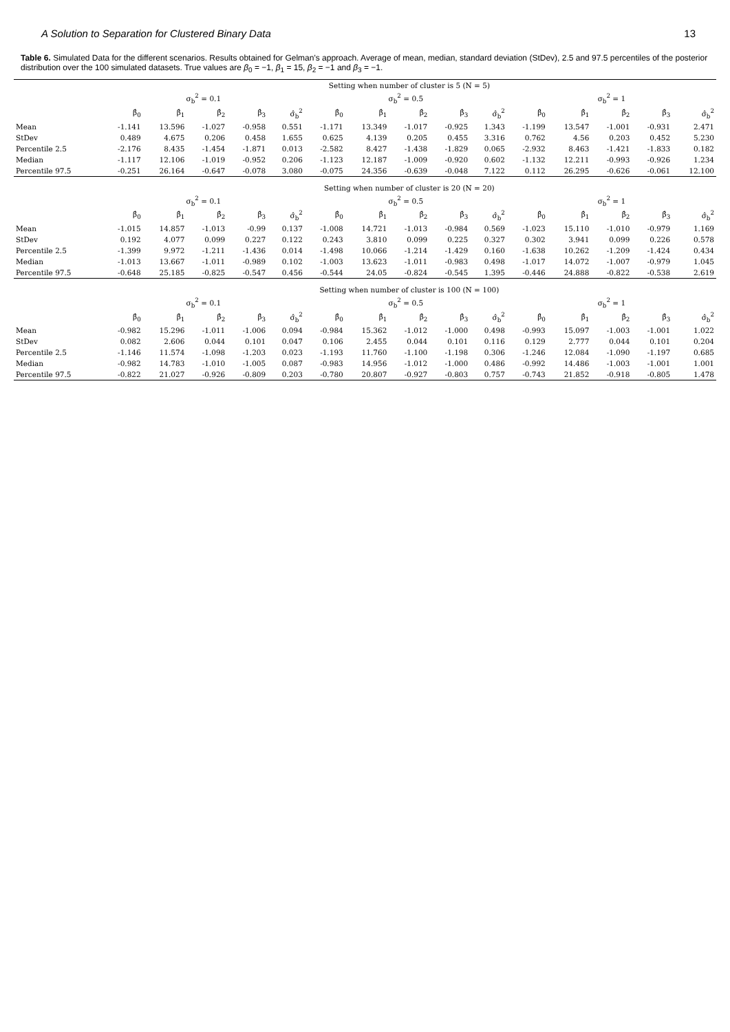A Solution to Separation for Clustered Binary Data 13
Table 6. Simulated Data for the different scenarios. Results obtained for Gelman's approach. Average of mean, median, standard deviation (StDev), 2.5 and 97.5 percentiles of the posterior distribution over the 100 simulated datasets. True values are β<sub>0</sub> = −1, β<sub>1</sub> = 15, β<sub>2</sub> = −1 and β<sub>3</sub> = −1.
| | Setting when number of cluster is 5 (N = 5) | | | | | | | | | | | | | | |
| --- | --- | --- | --- | --- | --- | --- | --- | --- | --- | --- | --- | --- | --- | --- | --- |
| | σ<sub>b</sub><sup>2</sup> = 0.1 | | | | | σ<sub>b</sub><sup>2</sup> = 0.5 | | | | | σ<sub>b</sub><sup>2</sup> = 1 | | | | |
| | β̂<sub>0</sub> | β̂<sub>1</sub> | β̂<sub>2</sub> | β̂<sub>3</sub> | σ̂<sub>b</sub><sup>2</sup> | β̂<sub>0</sub> | β̂<sub>1</sub> | β̂<sub>2</sub> | β̂<sub>3</sub> | σ̂<sub>b</sub><sup>2</sup> | β̂<sub>0</sub> | β̂<sub>1</sub> | β̂<sub>2</sub> | β̂<sub>3</sub> | σ̂<sub>b</sub><sup>2</sup> |
| Mean | -1.141 | 13.596 | -1.027 | -0.958 | 0.551 | -1.171 | 13.349 | -1.017 | -0.925 | 1.343 | -1.199 | 13.547 | -1.001 | -0.931 | 2.471 |
| StDev | 0.489 | 4.675 | 0.206 | 0.458 | 1.655 | 0.625 | 4.139 | 0.205 | 0.455 | 3.316 | 0.762 | 4.56 | 0.203 | 0.452 | 5.230 |
| Percentile 2.5 | -2.176 | 8.435 | -1.454 | -1.871 | 0.013 | -2.582 | 8.427 | -1.438 | -1.829 | 0.065 | -2.932 | 8.463 | -1.421 | -1.833 | 0.182 |
| Median | -1.117 | 12.106 | -1.019 | -0.952 | 0.206 | -1.123 | 12.187 | -1.009 | -0.920 | 0.602 | -1.132 | 12.211 | -0.993 | -0.926 | 1.234 |
| Percentile 97.5 | -0.251 | 26.164 | -0.647 | -0.078 | 3.080 | -0.075 | 24.356 | -0.639 | -0.048 | 7.122 | 0.112 | 26.295 | -0.626 | -0.061 | 12.100 |
| | Setting when number of cluster is 20 (N = 20) | | | | | | | | | | | | | | |
| | σ<sub>b</sub><sup>2</sup> = 0.1 | | | | | σ<sub>b</sub><sup>2</sup> = 0.5 | | | | | σ<sub>b</sub><sup>2</sup> = 1 | | | | |
| | β̂<sub>0</sub> | β̂<sub>1</sub> | β̂<sub>2</sub> | β̂<sub>3</sub> | σ̂<sub>b</sub><sup>2</sup> | β̂<sub>0</sub> | β̂<sub>1</sub> | β̂<sub>2</sub> | β̂<sub>3</sub> | σ̂<sub>b</sub><sup>2</sup> | β̂<sub>0</sub> | β̂<sub>1</sub> | β̂<sub>2</sub> | β̂<sub>3</sub> | σ̂<sub>b</sub><sup>2</sup> |
| Mean | -1.015 | 14.857 | -1.013 | -0.99 | 0.137 | -1.008 | 14.721 | -1.013 | -0.984 | 0.569 | -1.023 | 15.110 | -1.010 | -0.979 | 1.169 |
| StDev | 0.192 | 4.077 | 0.099 | 0.227 | 0.122 | 0.243 | 3.810 | 0.099 | 0.225 | 0.327 | 0.302 | 3.941 | 0.099 | 0.226 | 0.578 |
| Percentile 2.5 | -1.399 | 9.972 | -1.211 | -1.436 | 0.014 | -1.498 | 10.066 | -1.214 | -1.429 | 0.160 | -1.638 | 10.262 | -1.209 | -1.424 | 0.434 |
| Median | -1.013 | 13.667 | -1.011 | -0.989 | 0.102 | -1.003 | 13.623 | -1.011 | -0.983 | 0.498 | -1.017 | 14.072 | -1.007 | -0.979 | 1.045 |
| Percentile 97.5 | -0.648 | 25.185 | -0.825 | -0.547 | 0.456 | -0.544 | 24.05 | -0.824 | -0.545 | 1.395 | -0.446 | 24.888 | -0.822 | -0.538 | 2.619 |
| | Setting when number of cluster is 100 (N = 100) | | | | | | | | | | | | | | |
| | σ<sub>b</sub><sup>2</sup> = 0.1 | | | | | σ<sub>b</sub><sup>2</sup> = 0.5 | | | | | σ<sub>b</sub><sup>2</sup> = 1 | | | | |
| | β̂<sub>0</sub> | β̂<sub>1</sub> | β̂<sub>2</sub> | β̂<sub>3</sub> | σ̂<sub>b</sub><sup>2</sup> | β̂<sub>0</sub> | β̂<sub>1</sub> | β̂<sub>2</sub> | β̂<sub>3</sub> | σ̂<sub>b</sub><sup>2</sup> | β̂<sub>0</sub> | β̂<sub>1</sub> | β̂<sub>2</sub> | β̂<sub>3</sub> | σ̂<sub>b</sub><sup>2</sup> |
| Mean | -0.982 | 15.296 | -1.011 | -1.006 | 0.094 | -0.984 | 15.362 | -1.012 | -1.000 | 0.498 | -0.993 | 15.097 | -1.003 | -1.001 | 1.022 |
| StDev | 0.082 | 2.606 | 0.044 | 0.101 | 0.047 | 0.106 | 2.455 | 0.044 | 0.101 | 0.116 | 0.129 | 2.777 | 0.044 | 0.101 | 0.204 |
| Percentile 2.5 | -1.146 | 11.574 | -1.098 | -1.203 | 0.023 | -1.193 | 11.760 | -1.100 | -1.198 | 0.306 | -1.246 | 12.084 | -1.090 | -1.197 | 0.685 |
| Median | -0.982 | 14.783 | -1.010 | -1.005 | 0.087 | -0.983 | 14.956 | -1.012 | -1.000 | 0.486 | -0.992 | 14.486 | -1.003 | -1.001 | 1.001 |
| Percentile 97.5 | -0.822 | 21.027 | -0.926 | -0.809 | 0.203 | -0.780 | 20.807 | -0.927 | -0.803 | 0.757 | -0.743 | 21.852 | -0.918 | -0.805 | 1.478 |